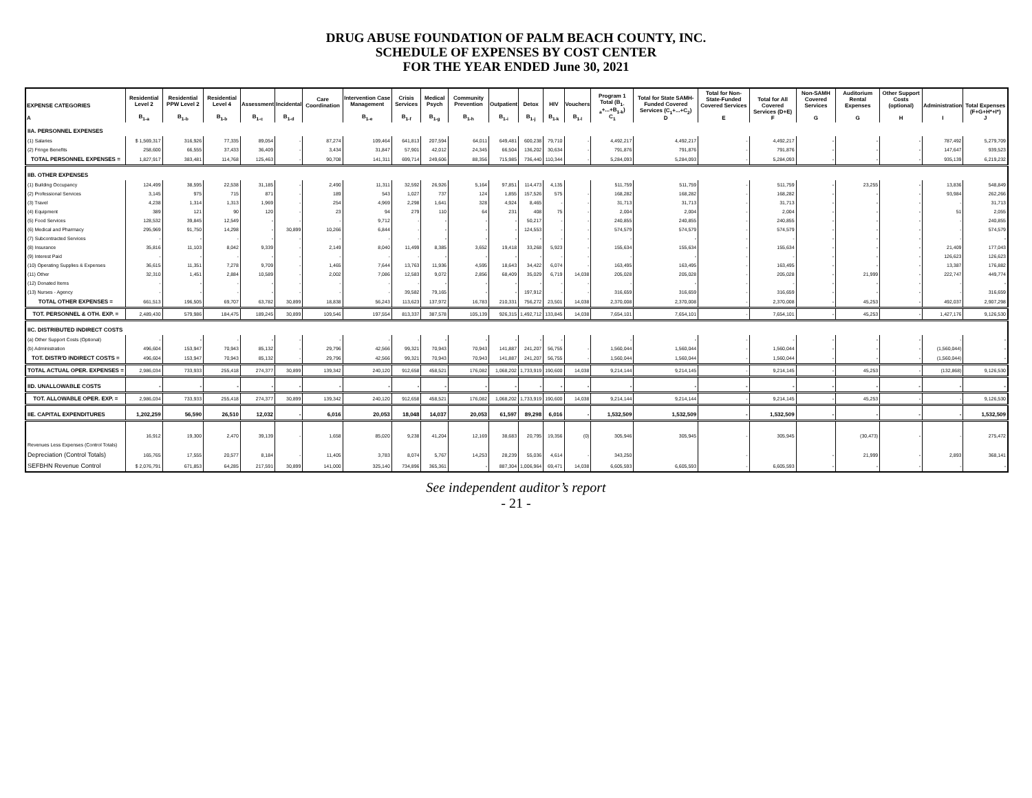DRUG ABUSE FOUNDATION OF PALM BEACH COUNTY, INC.
SCHEDULE OF EXPENSES BY COST CENTER
FOR THE YEAR ENDED June 30, 2021
| EXPENSE CATEGORIES A | Residential Level 2 B<sub>1-a</sub> | Residential PPW Level 2 B<sub>1-b</sub> | Residential Level 4 B<sub>1-b</sub> | Assessment B<sub>1-c</sub> | Incidental B<sub>1-d</sub> | Care Coordination | Intervention Case Management B<sub>1-e</sub> | Crisis Services B<sub>1-f</sub> | Medical Psych B<sub>1-g</sub> | Community Prevention B<sub>1-h</sub> | Outpatient B<sub>1-i</sub> | Detox B<sub>1-j</sub> | HIV B<sub>1-k</sub> | Vouchers B<sub>1-l</sub> | Program 1 Total (B<sub>1-a</sub>+...+B<sub>1-k</sub>) C<sub>1</sub> | Total for State SAMH-Funded Covered Services (C<sub>1</sub>+...+C<sub>2</sub>) D | Total for Non-State-Funded Covered Services E | Total for All Covered Services (D+E) F | Non-SAMH Covered Services G | Auditorium Rental Expenses G | Other Support Costs (optional) H | Administration I | Total Expenses (F+G+H*+I*) J |
| --- | --- | --- | --- | --- | --- | --- | --- | --- | --- | --- | --- | --- | --- | --- | --- | --- | --- | --- | --- | --- | --- | --- | --- |
| IIA. PERSONNEL EXPENSES | | | | | | | | | | | | | | | | | | | | | | | |
| (1) Salaries | $ 1,569,317 | 316,926 | 77,335 | 89,054 | - | 87,274 | 109,464 | 641,813 | 207,594 | 64,011 | 649,481 | 600,238 | 79,710 | - | 4,492,217 | 4,492,217 | - | 4,492,217 | - | - | - | 787,492 | 5,279,709 |
| (2) Fringe Benefits | 258,600 | 66,555 | 37,433 | 36,409 | - | 3,434 | 31,847 | 57,901 | 42,012 | 24,345 | 66,504 | 136,202 | 30,634 | - | 791,876 | 791,876 | - | 791,876 | - | - | - | 147,647 | 939,523 |
| TOTAL PERSONNEL EXPENSES = | 1,827,917 | 383,481 | 114,768 | 125,463 | - | 90,708 | 141,311 | 699,714 | 249,606 | 88,356 | 715,985 | 736,440 | 110,344 | - | 5,284,093 | 5,284,093 | - | 5,284,093 | - | - | - | 935,139 | 6,219,232 |
| IIB. OTHER EXPENSES | | | | | | | | | | | | | | | | | | | | | | | |
| (1) Building Occupancy | 124,499 | 38,595 | 22,538 | 31,185 | - | 2,490 | 11,311 | 32,592 | 26,926 | 5,164 | 97,851 | 114,473 | 4,135 | | 511,759 | 511,759 | - | 511,759 | - | 23,255 | - | 13,836 | 548,849 |
| (2) Professional Services | 3,145 | 975 | 715 | 871 | - | 189 | 543 | 1,027 | 737 | 124 | 1,855 | 157,526 | 575 | - | 168,282 | 168,282 | - | 168,282 | - | - | - | 93,984 | 262,266 |
| (3) Travel | 4,238 | 1,314 | 1,313 | 1,969 | - | 254 | 4,969 | 2,298 | 1,641 | 328 | 4,924 | 8,465 | - | - | 31,713 | 31,713 | - | 31,713 | - | - | - | - | 31,713 |
| (4) Equipment | 389 | 121 | 90 | 120 | - | 23 | 94 | 279 | 110 | 64 | 231 | 408 | 75 | - | 2,004 | 2,004 | - | 2,004 | - | - | - | 51 | 2,055 |
| (5) Food Services | 128,532 | 39,845 | 12,549 | - | - | - | 9,712 | - | - | - | - | 50,217 | - | - | 240,855 | 240,855 | - | 240,855 | - | - | - | - | 240,855 |
| (6) Medical and Pharmacy | 295,969 | 91,750 | 14,298 | - | 30,899 | 10,266 | 6,844 | - | - | - | - | 124,553 | - | - | 574,579 | 574,579 | - | 574,579 | - | - | - | - | 574,579 |
| (7) Subcontracted Services | - | - | - | - | - | - | - | - | - | - | - | - | - | - | - | - | - | - | - | - | - | - | - |
| (8) Insurance | 35,816 | 11,103 | 8,042 | 9,339 | - | 2,149 | 8,040 | 11,499 | 8,385 | 3,652 | 19,418 | 33,268 | 5,923 | - | 155,634 | 155,634 | - | 155,634 | - | - | - | 21,409 | 177,043 |
| (9) Interest Paid | - | - | - | - | - | - | - | - | - | - | - | - | - | - | - | - | - | - | - | - | - | 126,623 | 126,623 |
| (10) Operating Supplies & Expenses | 36,615 | 11,351 | 7,278 | 9,709 | - | 1,465 | 7,644 | 13,763 | 11,936 | 4,595 | 18,643 | 34,422 | 6,074 | - | 163,495 | 163,495 | - | 163,495 | - | - | - | 13,387 | 176,882 |
| (11) Other | 32,310 | 1,451 | 2,884 | 10,589 | - | 2,002 | 7,086 | 12,583 | 9,072 | 2,856 | 68,409 | 35,029 | 6,719 | 14,038 | 205,028 | 205,028 | - | 205,028 | - | 21,999 | - | 222,747 | 449,774 |
| (12) Donated Items | - | - | - | - | - | - | - | - | - | - | - | - | - | - | - | - | - | - | - | - | - | - | - |
| (13) Nurses - Agency | - | - | - | - | - | - | - | 39,582 | 79,165 | - | - | 197,912 | - | - | 316,659 | 316,659 | - | 316,659 | - | - | - | - | 316,659 |
| TOTAL OTHER EXPENSES = | 661,513 | 196,505 | 69,707 | 63,782 | 30,899 | 18,838 | 56,243 | 113,623 | 137,972 | 16,783 | 210,331 | 756,272 | 23,501 | 14,038 | 2,370,008 | 2,370,008 | - | 2,370,008 | - | 45,253 | - | 492,037 | 2,907,298 |
| TOT. PERSONNEL & OTH. EXP. = | 2,489,430 | 579,986 | 184,475 | 189,245 | 30,899 | 109,546 | 197,554 | 813,337 | 387,578 | 105,139 | 926,315 | 1,492,712 | 133,845 | 14,038 | 7,654,101 | 7,654,101 | - | 7,654,101 | - | 45,253 | - | 1,427,176 | 9,126,530 |
| IIC. DISTRIBUTED INDIRECT COSTS | | | | | | | | | | | | | | | | | | | | | | | |
| (a) Other Support Costs (Optional) | - | - | - | - | - | - | - | - | - | - | - | - | - | | - | - | - | - | - | - | - | - | - |
| (b) Administration | 496,604 | 153,947 | 70,943 | 85,132 | - | 29,796 | 42,566 | 99,321 | 70,943 | 70,943 | 141,887 | 241,207 | 56,755 | - | 1,560,044 | 1,560,044 | - | 1,560,044 | - | - | - | (1,560,044) | - |
| TOT. DISTR'D INDIRECT COSTS = | 496,604 | 153,947 | 70,943 | 85,132 | - | 29,796 | 42,566 | 99,321 | 70,943 | 70,943 | 141,887 | 241,207 | 56,755 | - | 1,560,044 | 1,560,044 | - | 1,560,044 | - | - | - | (1,560,044) | - |
| TOTAL ACTUAL OPER. EXPENSES = | 2,986,034 | 733,933 | 255,418 | 274,377 | 30,899 | 139,342 | 240,120 | 912,658 | 458,521 | 176,082 | 1,068,202 | 1,733,919 | 190,600 | 14,038 | 9,214,144 | 9,214,145 | - | 9,214,145 | - | 45,253 | - | (132,868) | 9,126,530 |
| IID. UNALLOWABLE COSTS | - | - | - | - | - | - | - | - | - | - | - | - | - | - | - | - | - | - | - | - | - | - | - |
| TOT. ALLOWABLE OPER. EXP. = | 2,986,034 | 733,933 | 255,418 | 274,377 | 30,899 | 139,342 | 240,120 | 912,658 | 458,521 | 176,082 | 1,068,202 | 1,733,919 | 190,600 | 14,038 | 9,214,144 | 9,214,144 | - | 9,214,145 | - | 45,253 | - | - | 9,126,530 |
| IIE. CAPITAL EXPENDITURES | 1,202,259 | 56,590 | 26,510 | 12,032 | - | 6,016 | 20,053 | 18,048 | 14,037 | 20,053 | 61,597 | 89,298 | 6,016 | - | 1,532,509 | 1,532,509 | - | 1,532,509 | - | - | - | - | 1,532,509 |
| Revenues Less Expenses (Control Totals) | 16,912 | 19,300 | 2,470 | 39,139 | - | 1,658 | 85,020 | 9,238 | 41,204 | 12,169 | 38,683 | 20,795 | 19,356 | (0) | 305,946 | 305,945 | - | 305,945 | | (30,473) | - | - | 275,472 |
| Depreciation (Control Totals) | 165,765 | 17,555 | 20,577 | 8,184 | - | 11,405 | 3,783 | 8,074 | 5,767 | 14,253 | 28,239 | 55,036 | 4,614 | - | 343,250 | | - | | - | 21,999 | - | 2,893 | 368,141 |
| SEFBHN Revenue Control | $ 2,076,791 | 671,853 | 64,285 | 217,591 | 30,899 | 141,000 | 325,140 | 734,896 | 365,361 | - | 887,304 | 1,006,964 | 69,471 | 14,038 | 6,605,593 | 6,605,593 | - | 6,605,593 | - | - | - | - | - |
See independent auditor’s report
- 21 -